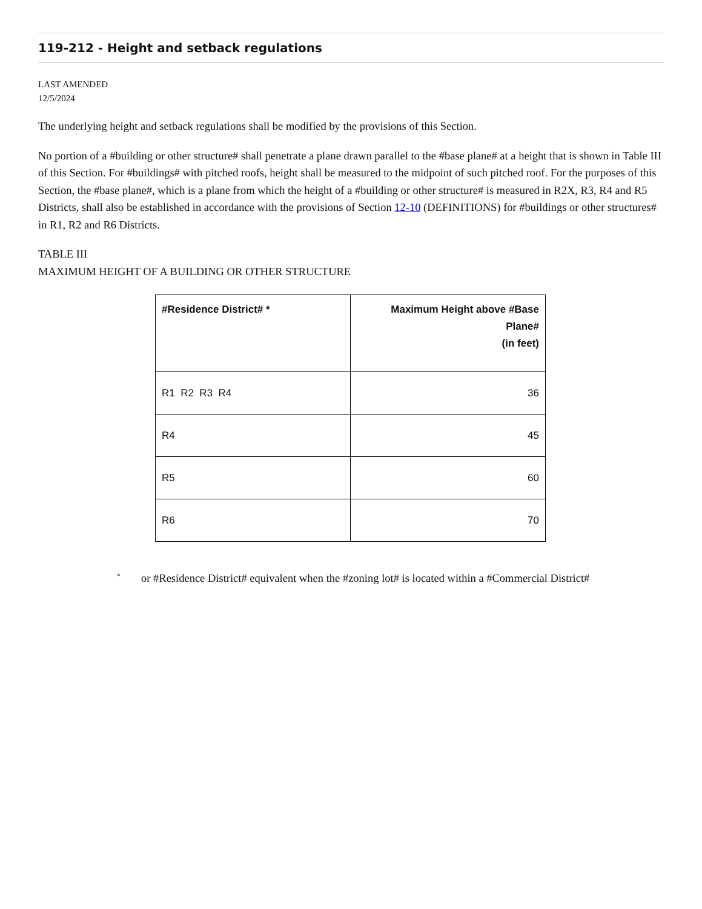119-212 - Height and setback regulations
LAST AMENDED
12/5/2024
The underlying height and setback regulations shall be modified by the provisions of this Section.
No portion of a #building or other structure# shall penetrate a plane drawn parallel to the #base plane# at a height that is shown in Table III of this Section. For #buildings# with pitched roofs, height shall be measured to the midpoint of such pitched roof. For the purposes of this Section, the #base plane#, which is a plane from which the height of a #building or other structure# is measured in R2X, R3, R4 and R5 Districts, shall also be established in accordance with the provisions of Section 12-10 (DEFINITIONS) for #buildings or other structures# in R1, R2 and R6 Districts.
TABLE III
MAXIMUM HEIGHT OF A BUILDING OR OTHER STRUCTURE
| #Residence District# * | Maximum Height above #Base Plane# (in feet) |
| --- | --- |
| R1 R2 R3 R4 | 36 |
| R4 | 45 |
| R5 | 60 |
| R6 | 70 |
<sup>*</sup> or #Residence District# equivalent when the #zoning lot# is located within a #Commercial District#